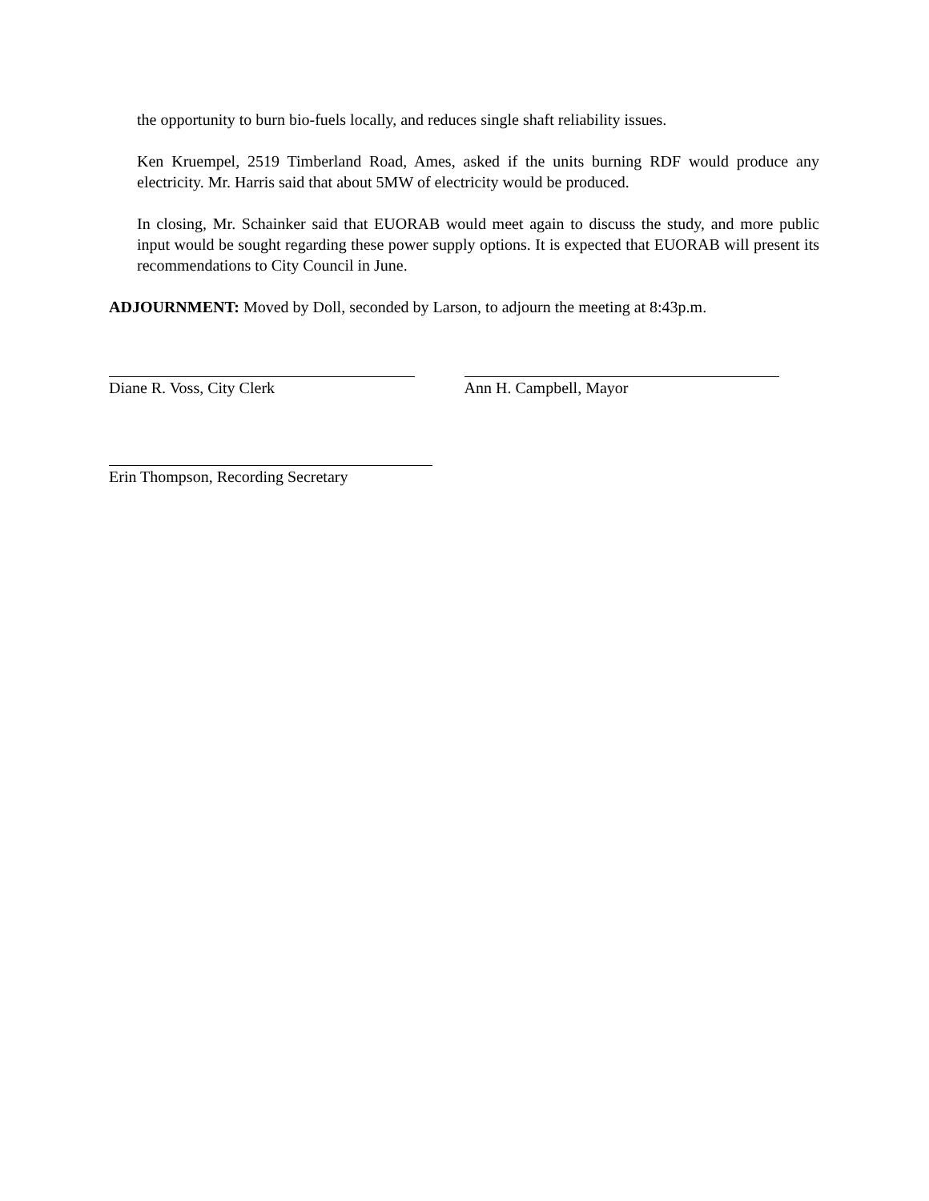the opportunity to burn bio-fuels locally, and reduces single shaft reliability issues.
Ken Kruempel, 2519 Timberland Road, Ames, asked if the units burning RDF would produce any electricity. Mr. Harris said that about 5MW of electricity would be produced.
In closing, Mr. Schainker said that EUORAB would meet again to discuss the study, and more public input would be sought regarding these power supply options. It is expected that EUORAB will present its recommendations to City Council in June.
ADJOURNMENT: Moved by Doll, seconded by Larson, to adjourn the meeting at 8:43p.m.
Diane R. Voss, City Clerk Ann H. Campbell, Mayor
Erin Thompson, Recording Secretary